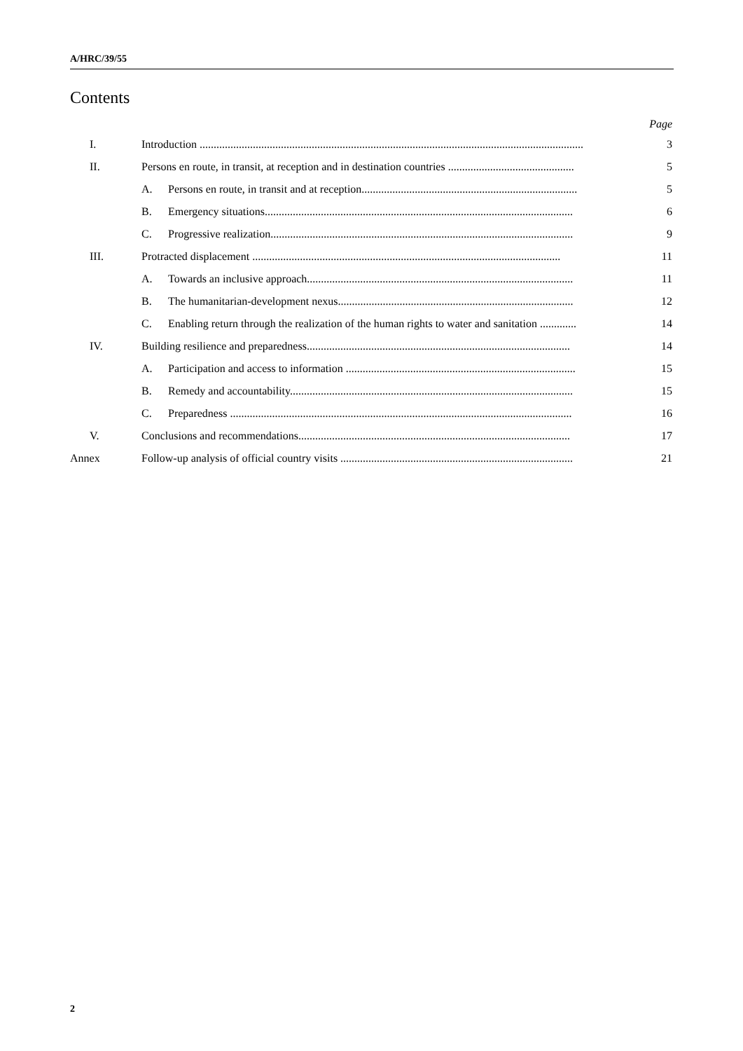A/HRC/39/55
Contents
Page
I. Introduction ......................................................................................................................................... 3
II. Persons en route, in transit, at reception and in destination countries ............................................. 5
A. Persons en route, in transit and at reception............................................................................. 5
B. Emergency situations.............................................................................................................. 6
C. Progressive realization............................................................................................................ 9
III. Protracted displacement .............................................................................................................. 11
A. Towards an inclusive approach............................................................................................... 11
B. The humanitarian-development nexus.................................................................................... 12
C. Enabling return through the realization of the human rights to water and sanitation ............. 14
IV. Building resilience and preparedness.............................................................................................. 14
A. Participation and access to information .................................................................................. 15
B. Remedy and accountability..................................................................................................... 15
C. Preparedness .......................................................................................................................... 16
V. Conclusions and recommendations................................................................................................. 17
Annex Follow-up analysis of official country visits ................................................................................... 21
2